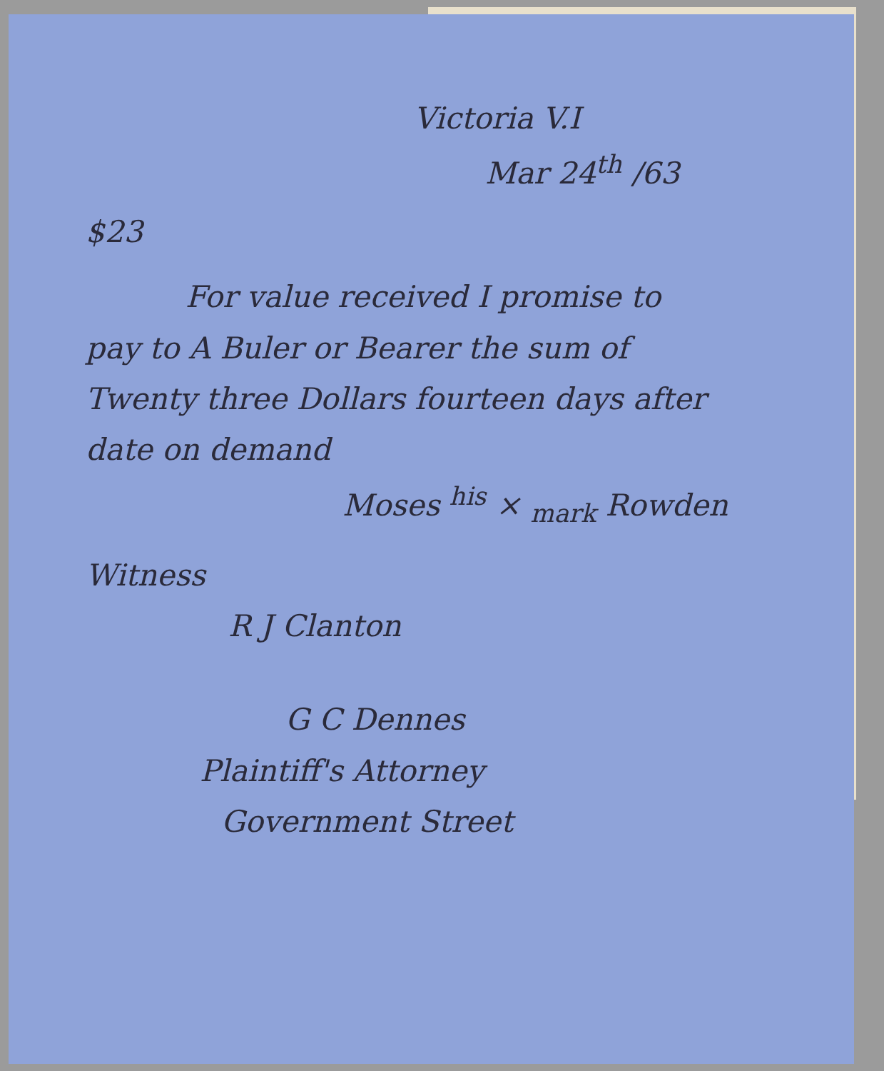Victoria V.I
Mar 24<sup>th</sup> /63
$23
For value received I promise to
pay to A Buler or Bearer the sum of
Twenty three Dollars fourteen days after
date on demand
Moses <sup>his</sup> × <sub>mark</sub> Rowden
Witness
R J Clanton
G C Dennes
Plaintiff's Attorney
Government Street